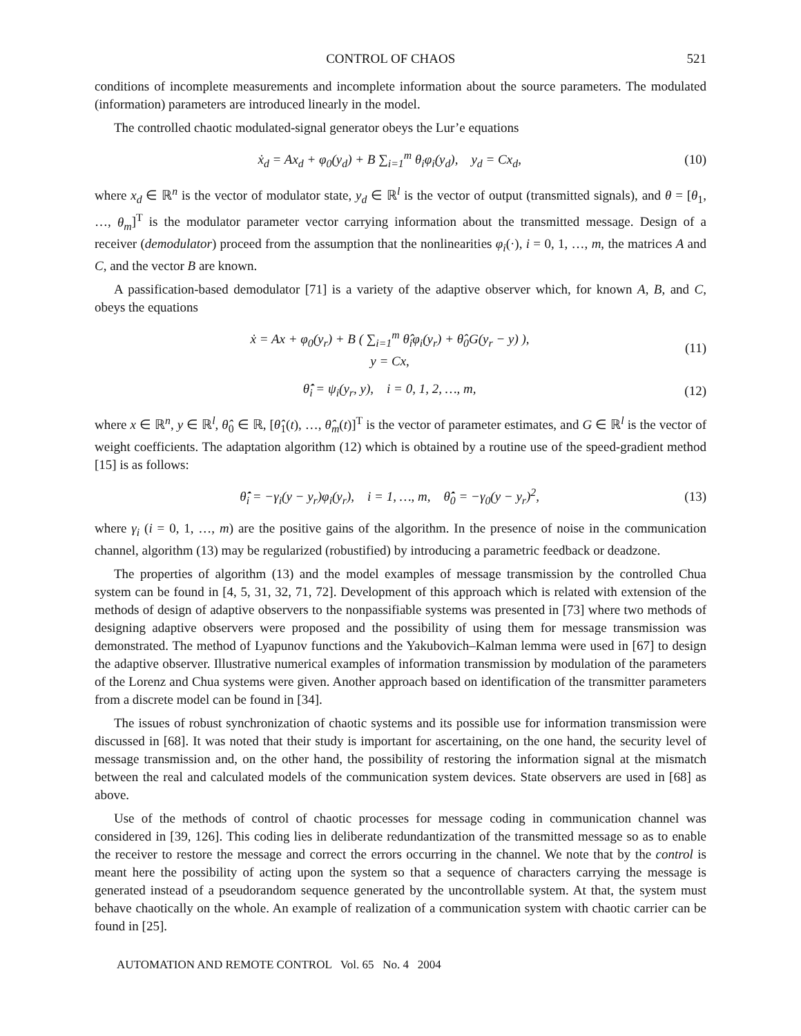CONTROL OF CHAOS 521
conditions of incomplete measurements and incomplete information about the source parameters. The modulated (information) parameters are introduced linearly in the model.
The controlled chaotic modulated-signal generator obeys the Lur’e equations
ẋ<sub>d</sub> = Ax<sub>d</sub> + φ<sub>0</sub>(y<sub>d</sub>) + B ∑<sub>i=1</sub><sup>m</sup> θ<sub>i</sub>φ<sub>i</sub>(y<sub>d</sub>), y<sub>d</sub> = Cx<sub>d</sub>, (10)
where x<sub>d</sub> ∈ ℝ<sup>n</sup> is the vector of modulator state, y<sub>d</sub> ∈ ℝ<sup>l</sup> is the vector of output (transmitted signals), and θ = [θ<sub>1</sub>, …, θ<sub>m</sub>]<sup>T</sup> is the modulator parameter vector carrying information about the transmitted message. Design of a receiver (demodulator) proceed from the assumption that the nonlinearities φ<sub>i</sub>(·), i = 0, 1, …, m, the matrices A and C, and the vector B are known.
A passification-based demodulator [71] is a variety of the adaptive observer which, for known A, B, and C, obeys the equations
ẋ = Ax + φ<sub>0</sub>(y<sub>r</sub>) + B ( ∑<sub>i=1</sub><sup>m</sup> θ̂<sub>i</sub>φ<sub>i</sub>(y<sub>r</sub>) + θ̂<sub>0</sub>G(y<sub>r</sub> − y) ),
y = Cx, (11)
θ̂̇<sub>i</sub> = ψ<sub>i</sub>(y<sub>r</sub>, y), i = 0, 1, 2, …, m, (12)
where x ∈ ℝ<sup>n</sup>, y ∈ ℝ<sup>l</sup>, θ̂<sub>0</sub> ∈ ℝ, [θ̂<sub>1</sub>(t), …, θ̂<sub>m</sub>(t)]<sup>T</sup> is the vector of parameter estimates, and G ∈ ℝ<sup>l</sup> is the vector of weight coefficients. The adaptation algorithm (12) which is obtained by a routine use of the speed-gradient method [15] is as follows:
θ̂̇<sub>i</sub> = −γ<sub>i</sub>(y − y<sub>r</sub>)φ<sub>i</sub>(y<sub>r</sub>), i = 1, …, m, θ̂̇<sub>0</sub> = −γ<sub>0</sub>(y − y<sub>r</sub>)<sup>2</sup>, (13)
where γ<sub>i</sub> (i = 0, 1, …, m) are the positive gains of the algorithm. In the presence of noise in the communication channel, algorithm (13) may be regularized (robustified) by introducing a parametric feedback or deadzone.
The properties of algorithm (13) and the model examples of message transmission by the controlled Chua system can be found in [4, 5, 31, 32, 71, 72]. Development of this approach which is related with extension of the methods of design of adaptive observers to the nonpassifiable systems was presented in [73] where two methods of designing adaptive observers were proposed and the possibility of using them for message transmission was demonstrated. The method of Lyapunov functions and the Yakubovich–Kalman lemma were used in [67] to design the adaptive observer. Illustrative numerical examples of information transmission by modulation of the parameters of the Lorenz and Chua systems were given. Another approach based on identification of the transmitter parameters from a discrete model can be found in [34].
The issues of robust synchronization of chaotic systems and its possible use for information transmission were discussed in [68]. It was noted that their study is important for ascertaining, on the one hand, the security level of message transmission and, on the other hand, the possibility of restoring the information signal at the mismatch between the real and calculated models of the communication system devices. State observers are used in [68] as above.
Use of the methods of control of chaotic processes for message coding in communication channel was considered in [39, 126]. This coding lies in deliberate redundantization of the transmitted message so as to enable the receiver to restore the message and correct the errors occurring in the channel. We note that by the control is meant here the possibility of acting upon the system so that a sequence of characters carrying the message is generated instead of a pseudorandom sequence generated by the uncontrollable system. At that, the system must behave chaotically on the whole. An example of realization of a communication system with chaotic carrier can be found in [25].
AUTOMATION AND REMOTE CONTROL Vol. 65 No. 4 2004